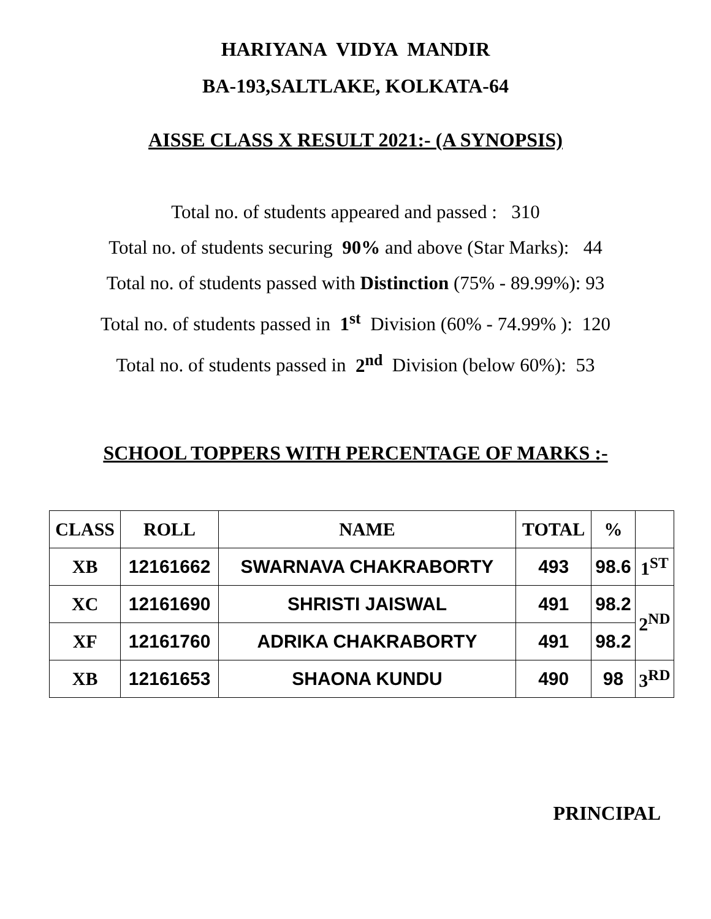HARIYANA VIDYA MANDIR
BA-193,SALTLAKE, KOLKATA-64
AISSE CLASS X RESULT 2021:- (A SYNOPSIS)
Total no. of students appeared and passed : 310
Total no. of students securing 90% and above (Star Marks): 44
Total no. of students passed with Distinction (75% - 89.99%): 93
Total no. of students passed in 1<sup>st</sup> Division (60% - 74.99% ): 120
Total no. of students passed in 2<sup>nd</sup> Division (below 60%): 53
SCHOOL TOPPERS WITH PERCENTAGE OF MARKS :-
| CLASS | ROLL | NAME | TOTAL | % | |
| --- | --- | --- | --- | --- | --- |
| XB | 12161662 | SWARNAVA CHAKRABORTY | 493 | 98.6 | 1<sup>ST</sup> |
| XC | 12161690 | SHRISTI JAISWAL | 491 | 98.2 | 2<sup>ND</sup> |
| XF | 12161760 | ADRIKA CHAKRABORTY | 491 | 98.2 | |
| XB | 12161653 | SHAONA KUNDU | 490 | 98 | 3<sup>RD</sup> |
PRINCIPAL